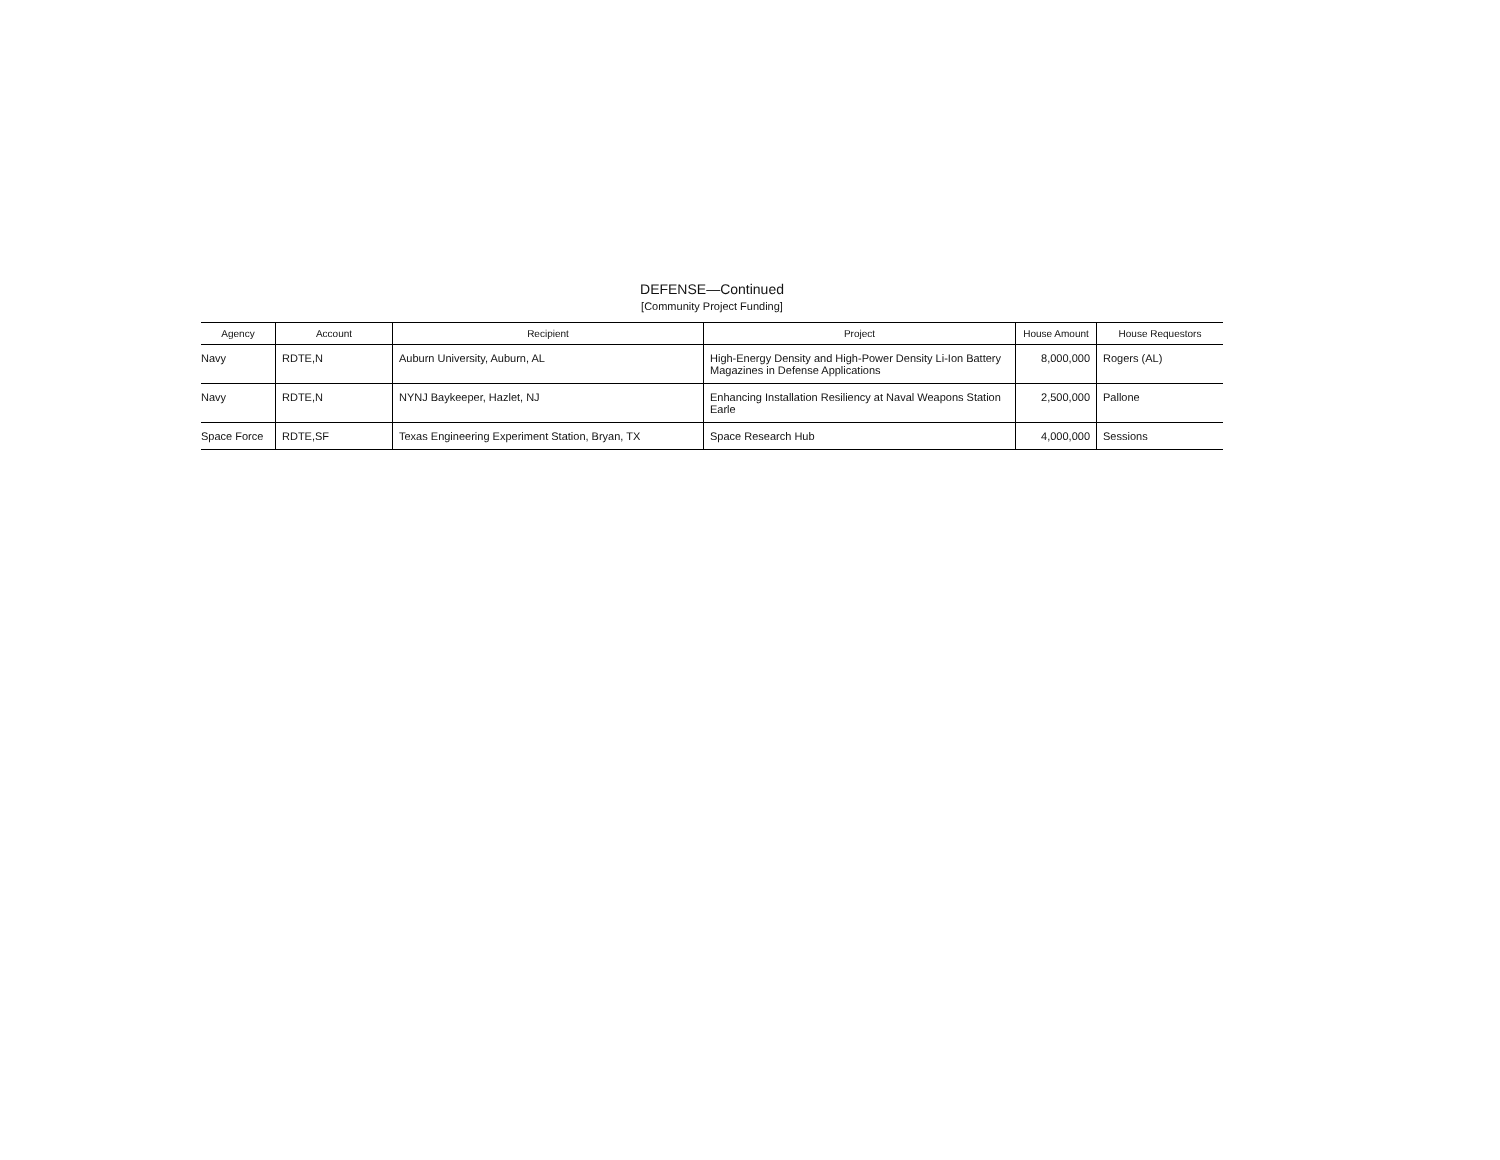DEFENSE—Continued
[Community Project Funding]
| Agency | Account | Recipient | Project | House Amount | House Requestors |
| --- | --- | --- | --- | --- | --- |
| Navy | RDTE,N | Auburn University, Auburn, AL | High-Energy Density and High-Power Density Li-Ion Battery Magazines in Defense Applications | 8,000,000 | Rogers (AL) |
| Navy | RDTE,N | NYNJ Baykeeper, Hazlet, NJ | Enhancing Installation Resiliency at Naval Weapons Station Earle | 2,500,000 | Pallone |
| Space Force | RDTE,SF | Texas Engineering Experiment Station, Bryan, TX | Space Research Hub | 4,000,000 | Sessions |